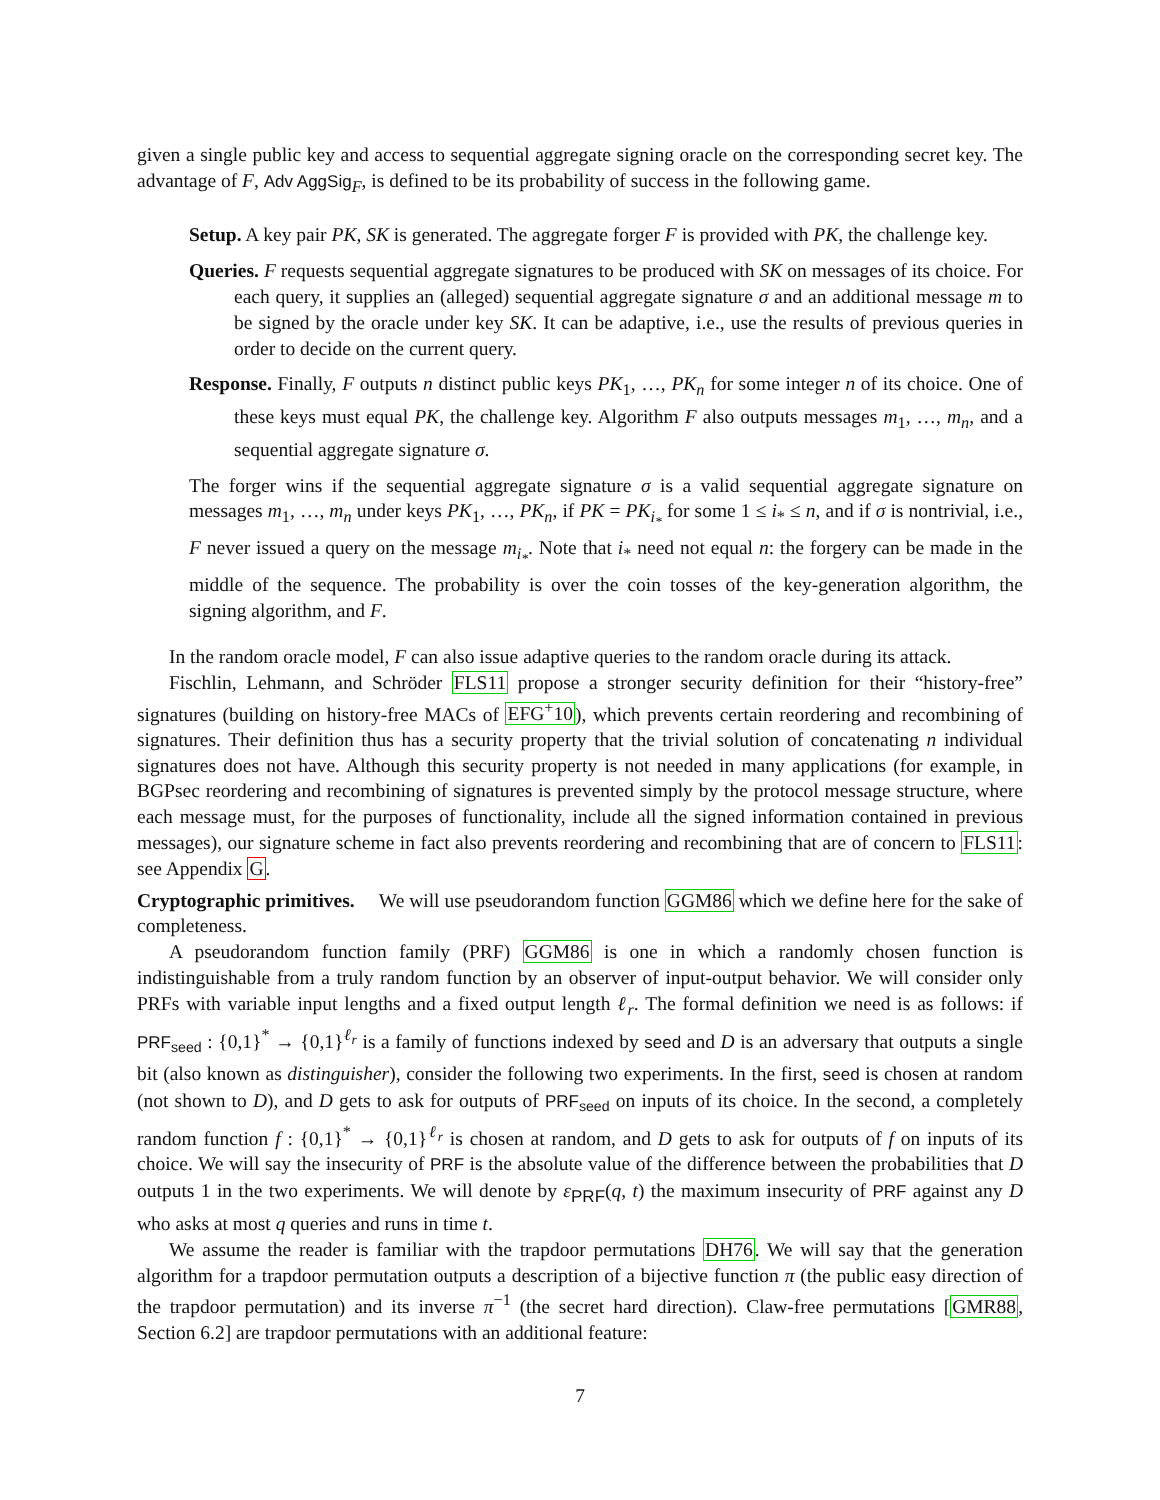given a single public key and access to sequential aggregate signing oracle on the corresponding secret key. The advantage of F, Adv AggSig<sub>F</sub>, is defined to be its probability of success in the following game.
Setup. A key pair PK, SK is generated. The aggregate forger F is provided with PK, the challenge key.
Queries. F requests sequential aggregate signatures to be produced with SK on messages of its choice. For each query, it supplies an (alleged) sequential aggregate signature σ and an additional message m to be signed by the oracle under key SK. It can be adaptive, i.e., use the results of previous queries in order to decide on the current query.
Response. Finally, F outputs n distinct public keys PK<sub>1</sub>, …, PK<sub>n</sub> for some integer n of its choice. One of these keys must equal PK, the challenge key. Algorithm F also outputs messages m<sub>1</sub>, …, m<sub>n</sub>, and a sequential aggregate signature σ.
The forger wins if the sequential aggregate signature σ is a valid sequential aggregate signature on messages m<sub>1</sub>, …, m<sub>n</sub> under keys PK<sub>1</sub>, …, PK<sub>n</sub>, if PK = PK<sub>i<sub>*</sub></sub> for some 1 ≤ i<sub>*</sub> ≤ n, and if σ is nontrivial, i.e., F never issued a query on the message m<sub>i<sub>*</sub></sub>. Note that i<sub>*</sub> need not equal n: the forgery can be made in the middle of the sequence. The probability is over the coin tosses of the key-generation algorithm, the signing algorithm, and F.
In the random oracle model, F can also issue adaptive queries to the random oracle during its attack.
Fischlin, Lehmann, and Schröder FLS11 propose a stronger security definition for their “history-free” signatures (building on history-free MACs of EFG<sup>+</sup>10), which prevents certain reordering and recombining of signatures. Their definition thus has a security property that the trivial solution of concatenating n individual signatures does not have. Although this security property is not needed in many applications (for example, in BGPsec reordering and recombining of signatures is prevented simply by the protocol message structure, where each message must, for the purposes of functionality, include all the signed information contained in previous messages), our signature scheme in fact also prevents reordering and recombining that are of concern to FLS11: see Appendix G.
Cryptographic primitives. We will use pseudorandom function GGM86 which we define here for the sake of completeness.
A pseudorandom function family (PRF) GGM86 is one in which a randomly chosen function is indistinguishable from a truly random function by an observer of input-output behavior. We will consider only PRFs with variable input lengths and a fixed output length ℓ<sub>r</sub>. The formal definition we need is as follows: if PRF<sub>seed</sub> : {0,1}<sup>*</sup> → {0,1}<sup>ℓ<sub>r</sub></sup> is a family of functions indexed by seed and D is an adversary that outputs a single bit (also known as distinguisher), consider the following two experiments. In the first, seed is chosen at random (not shown to D), and D gets to ask for outputs of PRF<sub>seed</sub> on inputs of its choice. In the second, a completely random function f : {0,1}<sup>*</sup> → {0,1}<sup>ℓ<sub>r</sub></sup> is chosen at random, and D gets to ask for outputs of f on inputs of its choice. We will say the insecurity of PRF is the absolute value of the difference between the probabilities that D outputs 1 in the two experiments. We will denote by ε<sub>PRF</sub>(q, t) the maximum insecurity of PRF against any D who asks at most q queries and runs in time t.
We assume the reader is familiar with the trapdoor permutations DH76. We will say that the generation algorithm for a trapdoor permutation outputs a description of a bijective function π (the public easy direction of the trapdoor permutation) and its inverse π<sup>−1</sup> (the secret hard direction). Claw-free permutations [GMR88, Section 6.2] are trapdoor permutations with an additional feature:
7